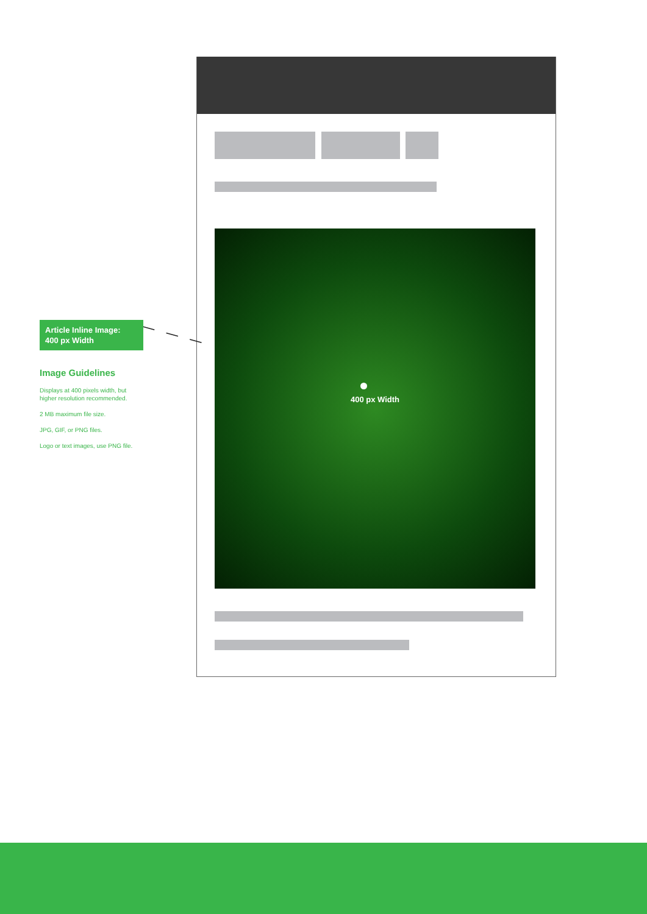400 px Width
Article Inline Image:
400 px Width
Image Guidelines
Displays at 400 pixels width, but higher resolution recommended.
2 MB maximum file size.
JPG, GIF, or PNG files.
Logo or text images, use PNG file.